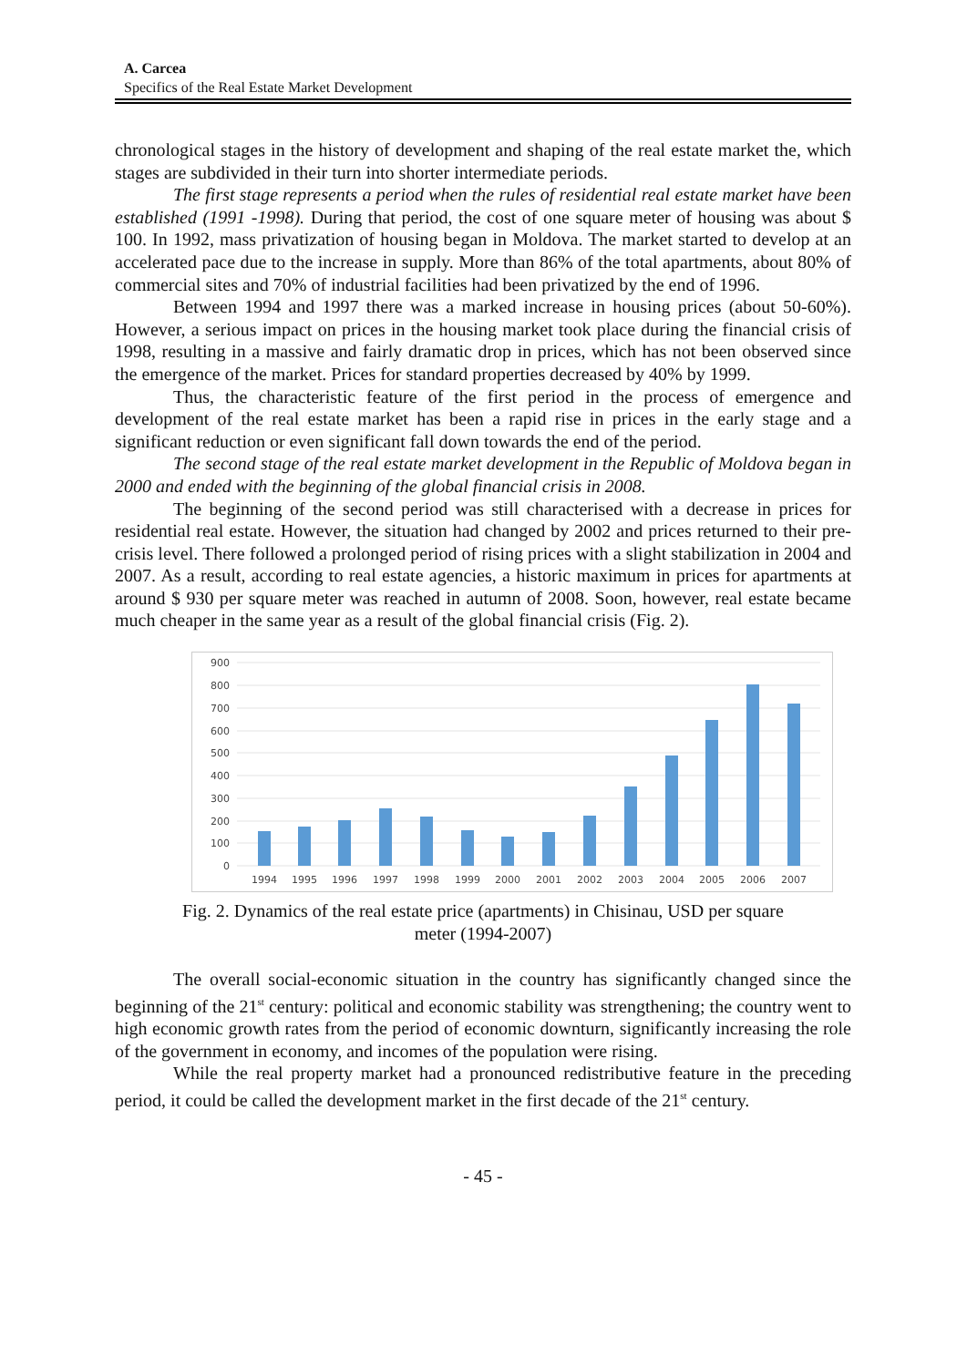A. Carcea
Specifics of the Real Estate Market Development
chronological stages in the history of development and shaping of the real estate market the, which stages are subdivided in their turn into shorter intermediate periods.
The first stage represents a period when the rules of residential real estate market have been established (1991 -1998). During that period, the cost of one square meter of housing was about $ 100. In 1992, mass privatization of housing began in Moldova. The market started to develop at an accelerated pace due to the increase in supply. More than 86% of the total apartments, about 80% of commercial sites and 70% of industrial facilities had been privatized by the end of 1996.
Between 1994 and 1997 there was a marked increase in housing prices (about 50-60%). However, a serious impact on prices in the housing market took place during the financial crisis of 1998, resulting in a massive and fairly dramatic drop in prices, which has not been observed since the emergence of the market. Prices for standard properties decreased by 40% by 1999.
Thus, the characteristic feature of the first period in the process of emergence and development of the real estate market has been a rapid rise in prices in the early stage and a significant reduction or even significant fall down towards the end of the period.
The second stage of the real estate market development in the Republic of Moldova began in 2000 and ended with the beginning of the global financial crisis in 2008.
The beginning of the second period was still characterised with a decrease in prices for residential real estate. However, the situation had changed by 2002 and prices returned to their pre-crisis level. There followed a prolonged period of rising prices with a slight stabilization in 2004 and 2007. As a result, according to real estate agencies, a historic maximum in prices for apartments at around $ 930 per square meter was reached in autumn of 2008. Soon, however, real estate became much cheaper in the same year as a result of the global financial crisis (Fig. 2).
900
800
700
600
500
400
300
200
100
0
1994
1995
1996
1997
1998
1999
2000
2001
2002
2003
2004
2005
2006
2007
Fig. 2. Dynamics of the real estate price (apartments) in Chisinau, USD per square
meter (1994-2007)
The overall social-economic situation in the country has significantly changed since the beginning of the 21<sup>st</sup> century: political and economic stability was strengthening; the country went to high economic growth rates from the period of economic downturn, significantly increasing the role of the government in economy, and incomes of the population were rising.
While the real property market had a pronounced redistributive feature in the preceding period, it could be called the development market in the first decade of the 21<sup>st</sup> century.
- 45 -